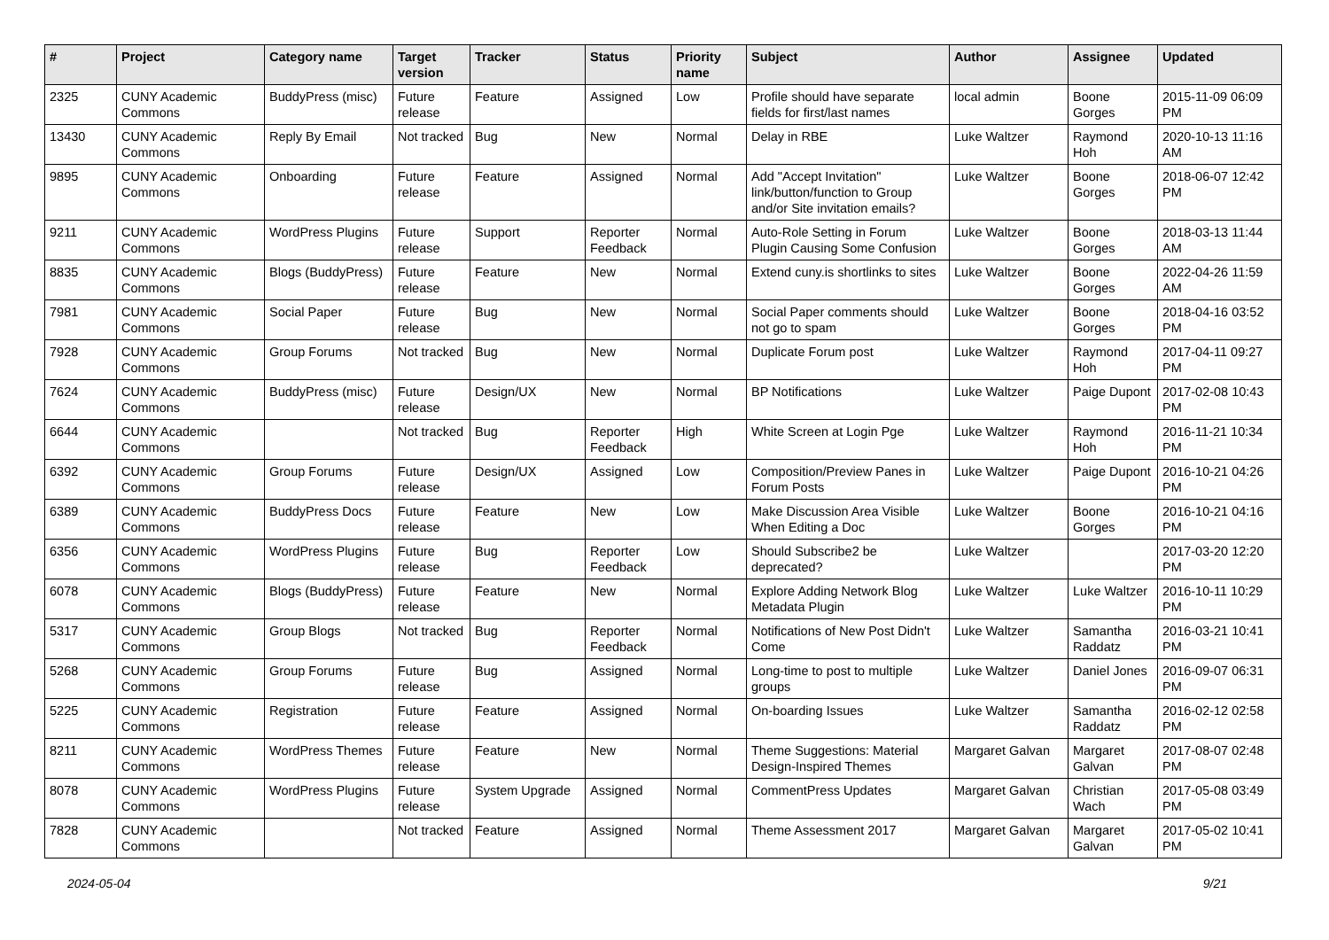| # | Project | Category name | Target version | Tracker | Status | Priority name | Subject | Author | Assignee | Updated |
| --- | --- | --- | --- | --- | --- | --- | --- | --- | --- | --- |
| 2325 | CUNY Academic Commons | BuddyPress (misc) | Future release | Feature | Assigned | Low | Profile should have separate fields for first/last names | local admin | Boone Gorges | 2015-11-09 06:09 PM |
| 13430 | CUNY Academic Commons | Reply By Email | Not tracked | Bug | New | Normal | Delay in RBE | Luke Waltzer | Raymond Hoh | 2020-10-13 11:16 AM |
| 9895 | CUNY Academic Commons | Onboarding | Future release | Feature | Assigned | Normal | Add "Accept Invitation" link/button/function to Group and/or Site invitation emails? | Luke Waltzer | Boone Gorges | 2018-06-07 12:42 PM |
| 9211 | CUNY Academic Commons | WordPress Plugins | Future release | Support | Reporter Feedback | Normal | Auto-Role Setting in Forum Plugin Causing Some Confusion | Luke Waltzer | Boone Gorges | 2018-03-13 11:44 AM |
| 8835 | CUNY Academic Commons | Blogs (BuddyPress) | Future release | Feature | New | Normal | Extend cuny.is shortlinks to sites | Luke Waltzer | Boone Gorges | 2022-04-26 11:59 AM |
| 7981 | CUNY Academic Commons | Social Paper | Future release | Bug | New | Normal | Social Paper comments should not go to spam | Luke Waltzer | Boone Gorges | 2018-04-16 03:52 PM |
| 7928 | CUNY Academic Commons | Group Forums | Not tracked | Bug | New | Normal | Duplicate Forum post | Luke Waltzer | Raymond Hoh | 2017-04-11 09:27 PM |
| 7624 | CUNY Academic Commons | BuddyPress (misc) | Future release | Design/UX | New | Normal | BP Notifications | Luke Waltzer | Paige Dupont | 2017-02-08 10:43 PM |
| 6644 | CUNY Academic Commons | | Not tracked | Bug | Reporter Feedback | High | White Screen at Login Pge | Luke Waltzer | Raymond Hoh | 2016-11-21 10:34 PM |
| 6392 | CUNY Academic Commons | Group Forums | Future release | Design/UX | Assigned | Low | Composition/Preview Panes in Forum Posts | Luke Waltzer | Paige Dupont | 2016-10-21 04:26 PM |
| 6389 | CUNY Academic Commons | BuddyPress Docs | Future release | Feature | New | Low | Make Discussion Area Visible When Editing a Doc | Luke Waltzer | Boone Gorges | 2016-10-21 04:16 PM |
| 6356 | CUNY Academic Commons | WordPress Plugins | Future release | Bug | Reporter Feedback | Low | Should Subscribe2 be deprecated? | Luke Waltzer | | 2017-03-20 12:20 PM |
| 6078 | CUNY Academic Commons | Blogs (BuddyPress) | Future release | Feature | New | Normal | Explore Adding Network Blog Metadata Plugin | Luke Waltzer | Luke Waltzer | 2016-10-11 10:29 PM |
| 5317 | CUNY Academic Commons | Group Blogs | Not tracked | Bug | Reporter Feedback | Normal | Notifications of New Post Didn't Come | Luke Waltzer | Samantha Raddatz | 2016-03-21 10:41 PM |
| 5268 | CUNY Academic Commons | Group Forums | Future release | Bug | Assigned | Normal | Long-time to post to multiple groups | Luke Waltzer | Daniel Jones | 2016-09-07 06:31 PM |
| 5225 | CUNY Academic Commons | Registration | Future release | Feature | Assigned | Normal | On-boarding Issues | Luke Waltzer | Samantha Raddatz | 2016-02-12 02:58 PM |
| 8211 | CUNY Academic Commons | WordPress Themes | Future release | Feature | New | Normal | Theme Suggestions: Material Design-Inspired Themes | Margaret Galvan | Margaret Galvan | 2017-08-07 02:48 PM |
| 8078 | CUNY Academic Commons | WordPress Plugins | Future release | System Upgrade | Assigned | Normal | CommentPress Updates | Margaret Galvan | Christian Wach | 2017-05-08 03:49 PM |
| 7828 | CUNY Academic Commons | | Not tracked | Feature | Assigned | Normal | Theme Assessment 2017 | Margaret Galvan | Margaret Galvan | 2017-05-02 10:41 PM |
2024-05-04 9/21